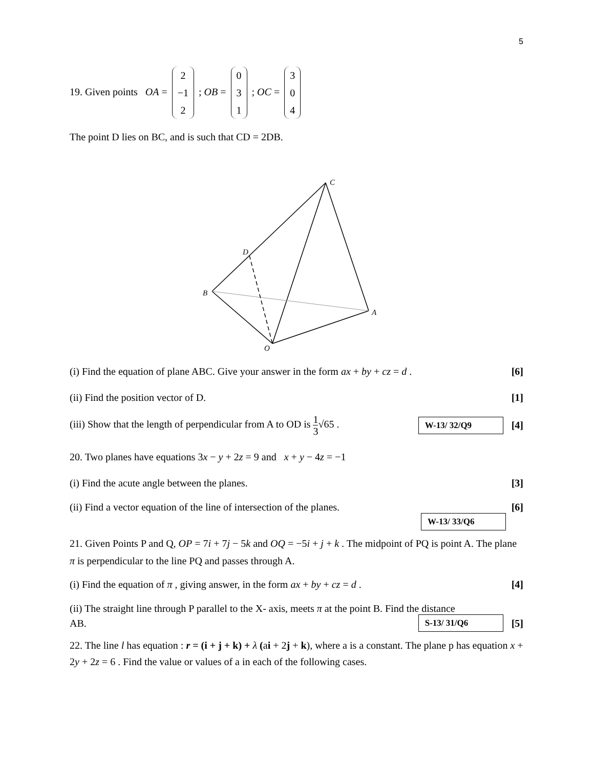5
19. Given points OA = 2
−1
2 ; OB = 0
3
1 ; OC = 3
0
4
The point D lies on BC, and is such that CD = 2DB.
C
D
B
A
O
(i) Find the equation of plane ABC. Give your answer in the form ax + by + cz = d .
[6]
(ii) Find the position vector of D.
[1]
(iii) Show that the length of perpendicular from A to OD is 1 3√65 .
W-13/ 32/Q9 [4]
20. Two planes have equations 3x − y + 2z = 9 and x + y − 4z = −1
(i) Find the acute angle between the planes.
[3]
(ii) Find a vector equation of the line of intersection of the planes.
[6]
W-13/ 33/Q6
21. Given Points P and Q, OP = 7i + 7j − 5k and OQ = −5i + j + k . The midpoint of PQ is point A. The plane π is perpendicular to the line PQ and passes through A.
(i) Find the equation of π , giving answer, in the form ax + by + cz = d .
[4]
(ii) The straight line through P parallel to the X- axis, meets π at the point B. Find the distance
AB.
S-13/ 31/Q6 [5]
22. The line l has equation : r = (i + j + k) + λ (ai + 2j + k), where a is a constant. The plane p has equation x + 2y + 2z = 6 . Find the value or values of a in each of the following cases.